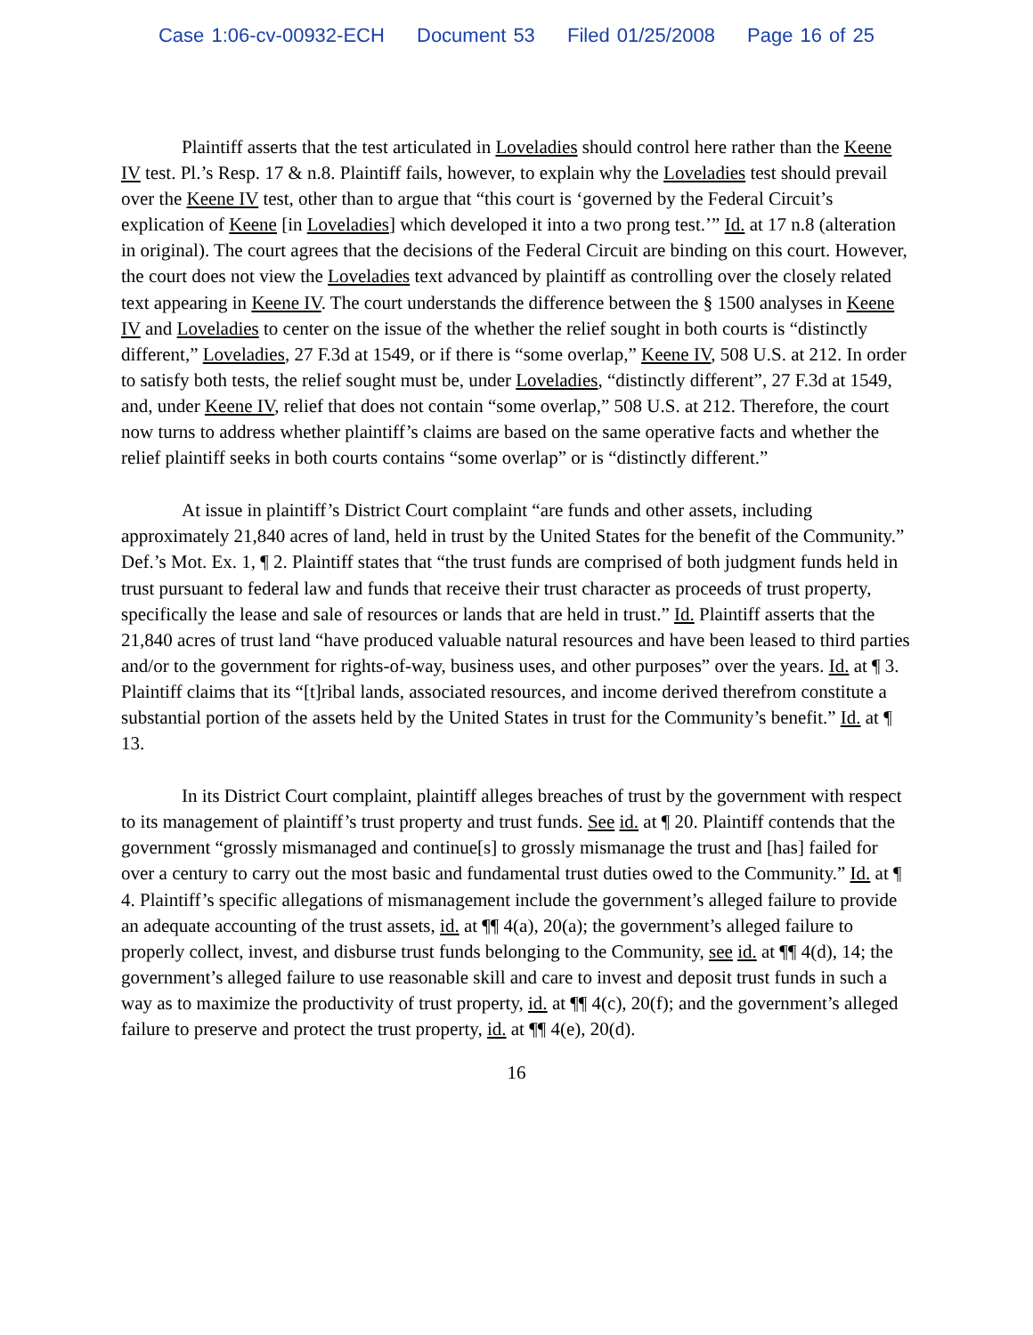Case 1:06-cv-00932-ECH Document 53 Filed 01/25/2008 Page 16 of 25
Plaintiff asserts that the test articulated in Loveladies should control here rather than the Keene IV test. Pl.’s Resp. 17 & n.8. Plaintiff fails, however, to explain why the Loveladies test should prevail over the Keene IV test, other than to argue that “this court is ‘governed by the Federal Circuit’s explication of Keene [in Loveladies] which developed it into a two prong test.’” Id. at 17 n.8 (alteration in original). The court agrees that the decisions of the Federal Circuit are binding on this court. However, the court does not view the Loveladies text advanced by plaintiff as controlling over the closely related text appearing in Keene IV. The court understands the difference between the § 1500 analyses in Keene IV and Loveladies to center on the issue of the whether the relief sought in both courts is “distinctly different,” Loveladies, 27 F.3d at 1549, or if there is “some overlap,” Keene IV, 508 U.S. at 212. In order to satisfy both tests, the relief sought must be, under Loveladies, “distinctly different”, 27 F.3d at 1549, and, under Keene IV, relief that does not contain “some overlap,” 508 U.S. at 212. Therefore, the court now turns to address whether plaintiff’s claims are based on the same operative facts and whether the relief plaintiff seeks in both courts contains “some overlap” or is “distinctly different.”
At issue in plaintiff’s District Court complaint “are funds and other assets, including approximately 21,840 acres of land, held in trust by the United States for the benefit of the Community.” Def.’s Mot. Ex. 1, ¶ 2. Plaintiff states that “the trust funds are comprised of both judgment funds held in trust pursuant to federal law and funds that receive their trust character as proceeds of trust property, specifically the lease and sale of resources or lands that are held in trust.” Id. Plaintiff asserts that the 21,840 acres of trust land “have produced valuable natural resources and have been leased to third parties and/or to the government for rights-of-way, business uses, and other purposes” over the years. Id. at ¶ 3. Plaintiff claims that its “[t]ribal lands, associated resources, and income derived therefrom constitute a substantial portion of the assets held by the United States in trust for the Community’s benefit.” Id. at ¶ 13.
In its District Court complaint, plaintiff alleges breaches of trust by the government with respect to its management of plaintiff’s trust property and trust funds. See id. at ¶ 20. Plaintiff contends that the government “grossly mismanaged and continue[s] to grossly mismanage the trust and [has] failed for over a century to carry out the most basic and fundamental trust duties owed to the Community.” Id. at ¶ 4. Plaintiff’s specific allegations of mismanagement include the government’s alleged failure to provide an adequate accounting of the trust assets, id. at ¶¶ 4(a), 20(a); the government’s alleged failure to properly collect, invest, and disburse trust funds belonging to the Community, see id. at ¶¶ 4(d), 14; the government’s alleged failure to use reasonable skill and care to invest and deposit trust funds in such a way as to maximize the productivity of trust property, id. at ¶¶ 4(c), 20(f); and the government’s alleged failure to preserve and protect the trust property, id. at ¶¶ 4(e), 20(d).
16